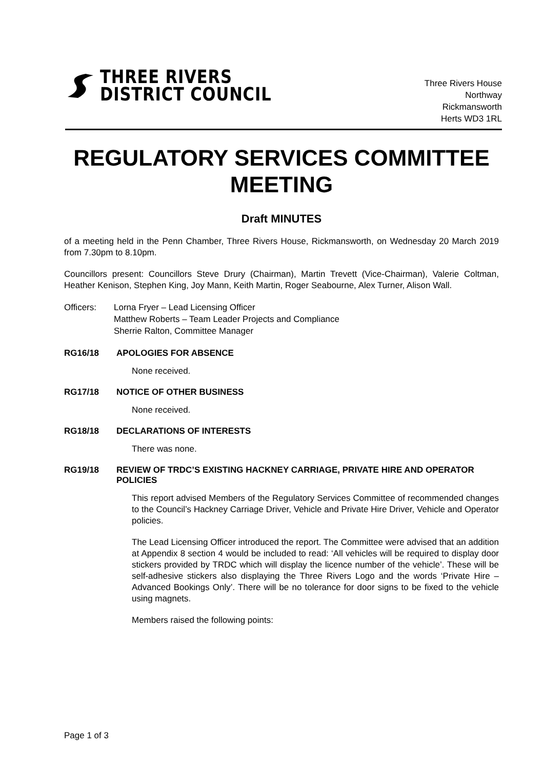THREE RIVERS
DISTRICT COUNCIL
Three Rivers House
Northway
Rickmansworth
Herts WD3 1RL
REGULATORY SERVICES COMMITTEE MEETING
Draft MINUTES
of a meeting held in the Penn Chamber, Three Rivers House, Rickmansworth, on Wednesday 20 March 2019 from 7.30pm to 8.10pm.
Councillors present: Councillors Steve Drury (Chairman), Martin Trevett (Vice-Chairman), Valerie Coltman, Heather Kenison, Stephen King, Joy Mann, Keith Martin, Roger Seabourne, Alex Turner, Alison Wall.
Officers: Lorna Fryer – Lead Licensing Officer
Matthew Roberts – Team Leader Projects and Compliance
Sherrie Ralton, Committee Manager
RG16/18 APOLOGIES FOR ABSENCE
None received.
RG17/18 NOTICE OF OTHER BUSINESS
None received.
RG18/18 DECLARATIONS OF INTERESTS
There was none.
RG19/18 REVIEW OF TRDC’S EXISTING HACKNEY CARRIAGE, PRIVATE HIRE AND OPERATOR POLICIES
This report advised Members of the Regulatory Services Committee of recommended changes to the Council’s Hackney Carriage Driver, Vehicle and Private Hire Driver, Vehicle and Operator policies.
The Lead Licensing Officer introduced the report. The Committee were advised that an addition at Appendix 8 section 4 would be included to read: ‘All vehicles will be required to display door stickers provided by TRDC which will display the licence number of the vehicle’. These will be self-adhesive stickers also displaying the Three Rivers Logo and the words ‘Private Hire – Advanced Bookings Only’. There will be no tolerance for door signs to be fixed to the vehicle using magnets.
Members raised the following points:
Page 1 of 3